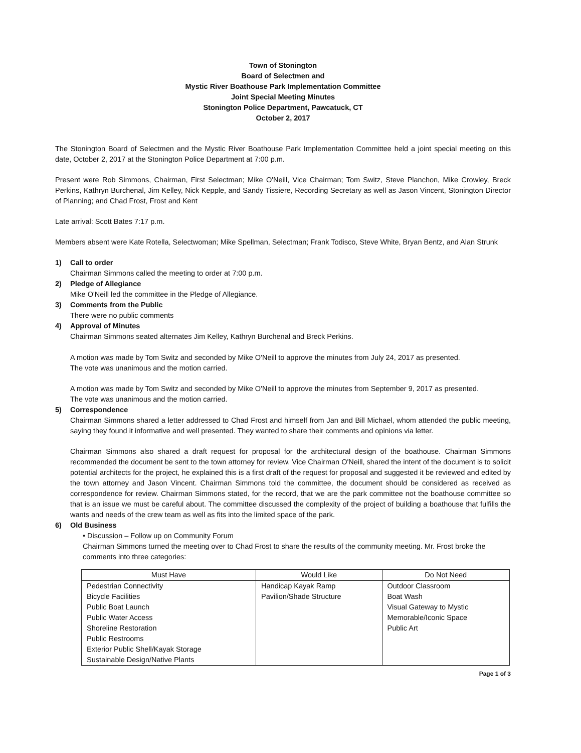Town of Stonington
Board of Selectmen and
Mystic River Boathouse Park Implementation Committee
Joint Special Meeting Minutes
Stonington Police Department, Pawcatuck, CT
October 2, 2017
The Stonington Board of Selectmen and the Mystic River Boathouse Park Implementation Committee held a joint special meeting on this date, October 2, 2017 at the Stonington Police Department at 7:00 p.m.
Present were Rob Simmons, Chairman, First Selectman; Mike O'Neill, Vice Chairman; Tom Switz, Steve Planchon, Mike Crowley, Breck Perkins, Kathryn Burchenal, Jim Kelley, Nick Kepple, and Sandy Tissiere, Recording Secretary as well as Jason Vincent, Stonington Director of Planning; and Chad Frost, Frost and Kent
Late arrival: Scott Bates 7:17 p.m.
Members absent were Kate Rotella, Selectwoman; Mike Spellman, Selectman; Frank Todisco, Steve White, Bryan Bentz, and Alan Strunk
1) Call to order
Chairman Simmons called the meeting to order at 7:00 p.m.
2) Pledge of Allegiance
Mike O'Neill led the committee in the Pledge of Allegiance.
3) Comments from the Public
There were no public comments
4) Approval of Minutes
Chairman Simmons seated alternates Jim Kelley, Kathryn Burchenal and Breck Perkins.
A motion was made by Tom Switz and seconded by Mike O'Neill to approve the minutes from July 24, 2017 as presented.
The vote was unanimous and the motion carried.
A motion was made by Tom Switz and seconded by Mike O'Neill to approve the minutes from September 9, 2017 as presented.
The vote was unanimous and the motion carried.
5) Correspondence
Chairman Simmons shared a letter addressed to Chad Frost and himself from Jan and Bill Michael, whom attended the public meeting, saying they found it informative and well presented. They wanted to share their comments and opinions via letter.
Chairman Simmons also shared a draft request for proposal for the architectural design of the boathouse. Chairman Simmons recommended the document be sent to the town attorney for review. Vice Chairman O'Neill, shared the intent of the document is to solicit potential architects for the project, he explained this is a first draft of the request for proposal and suggested it be reviewed and edited by the town attorney and Jason Vincent. Chairman Simmons told the committee, the document should be considered as received as correspondence for review. Chairman Simmons stated, for the record, that we are the park committee not the boathouse committee so that is an issue we must be careful about. The committee discussed the complexity of the project of building a boathouse that fulfills the wants and needs of the crew team as well as fits into the limited space of the park.
6) Old Business
• Discussion – Follow up on Community Forum
Chairman Simmons turned the meeting over to Chad Frost to share the results of the community meeting. Mr. Frost broke the comments into three categories:
| Must Have | Would Like | Do Not Need |
| --- | --- | --- |
| Pedestrian Connectivity Bicycle Facilities Public Boat Launch Public Water Access Shoreline Restoration Public Restrooms Exterior Public Shell/Kayak Storage Sustainable Design/Native Plants | Handicap Kayak Ramp Pavilion/Shade Structure | Outdoor Classroom Boat Wash Visual Gateway to Mystic Memorable/Iconic Space Public Art |
Page 1 of 3